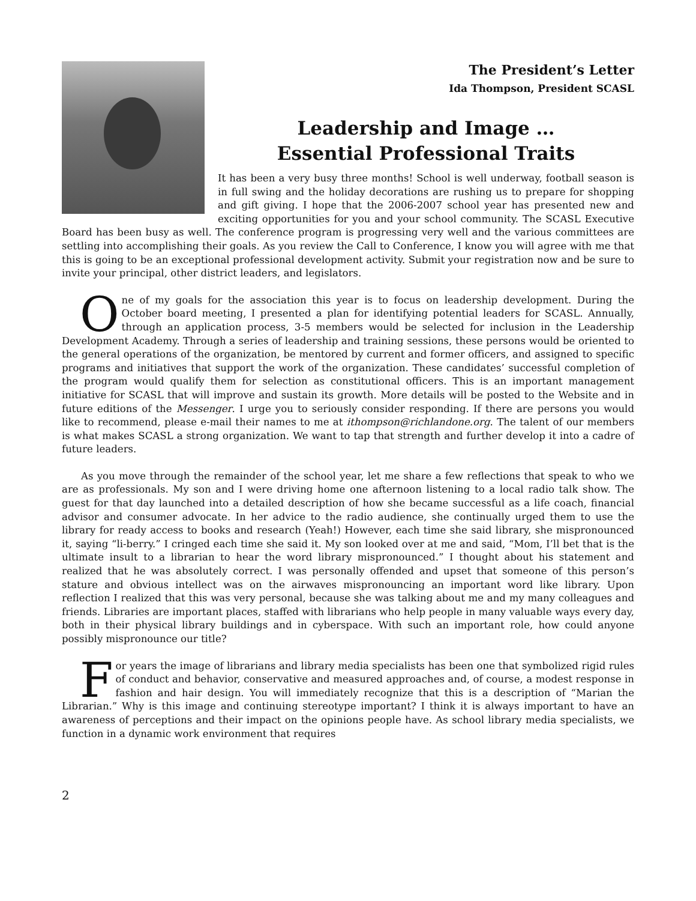The President’s Letter
Ida Thompson, President SCASL
Leadership and Image …
Essential Professional Traits
It has been a very busy three months! School is well underway, football season is in full swing and the holiday decorations are rushing us to prepare for shopping and gift giving. I hope that the 2006-2007 school year has presented new and exciting opportunities for you and your school community. The SCASL Executive Board has been busy as well. The conference program is progressing very well and the various committees are settling into accomplishing their goals. As you review the Call to Conference, I know you will agree with me that this is going to be an exceptional professional development activity. Submit your registration now and be sure to invite your principal, other district leaders, and legislators.
One of my goals for the association this year is to focus on leadership development. During the October board meeting, I presented a plan for identifying potential leaders for SCASL. Annually, through an application process, 3-5 members would be selected for inclusion in the Leadership Development Academy. Through a series of leadership and training sessions, these persons would be oriented to the general operations of the organization, be mentored by current and former officers, and assigned to specific programs and initiatives that support the work of the organization. These candidates’ successful completion of the program would qualify them for selection as constitutional officers. This is an important management initiative for SCASL that will improve and sustain its growth. More details will be posted to the Website and in future editions of the Messenger. I urge you to seriously consider responding. If there are persons you would like to recommend, please e-mail their names to me at ithompson@richlandone.org. The talent of our members is what makes SCASL a strong organization. We want to tap that strength and further develop it into a cadre of future leaders.
As you move through the remainder of the school year, let me share a few reflections that speak to who we are as professionals. My son and I were driving home one afternoon listening to a local radio talk show. The guest for that day launched into a detailed description of how she became successful as a life coach, financial advisor and consumer advocate. In her advice to the radio audience, she continually urged them to use the library for ready access to books and research (Yeah!) However, each time she said library, she mispronounced it, saying “li-berry.” I cringed each time she said it. My son looked over at me and said, “Mom, I’ll bet that is the ultimate insult to a librarian to hear the word library mispronounced.” I thought about his statement and realized that he was absolutely correct. I was personally offended and upset that someone of this person’s stature and obvious intellect was on the airwaves mispronouncing an important word like library. Upon reflection I realized that this was very personal, because she was talking about me and my many colleagues and friends. Libraries are important places, staffed with librarians who help people in many valuable ways every day, both in their physical library buildings and in cyberspace. With such an important role, how could anyone possibly mispronounce our title?
For years the image of librarians and library media specialists has been one that symbolized rigid rules of conduct and behavior, conservative and measured approaches and, of course, a modest response in fashion and hair design. You will immediately recognize that this is a description of “Marian the Librarian.” Why is this image and continuing stereotype important? I think it is always important to have an awareness of perceptions and their impact on the opinions people have. As school library media specialists, we function in a dynamic work environment that requires
2